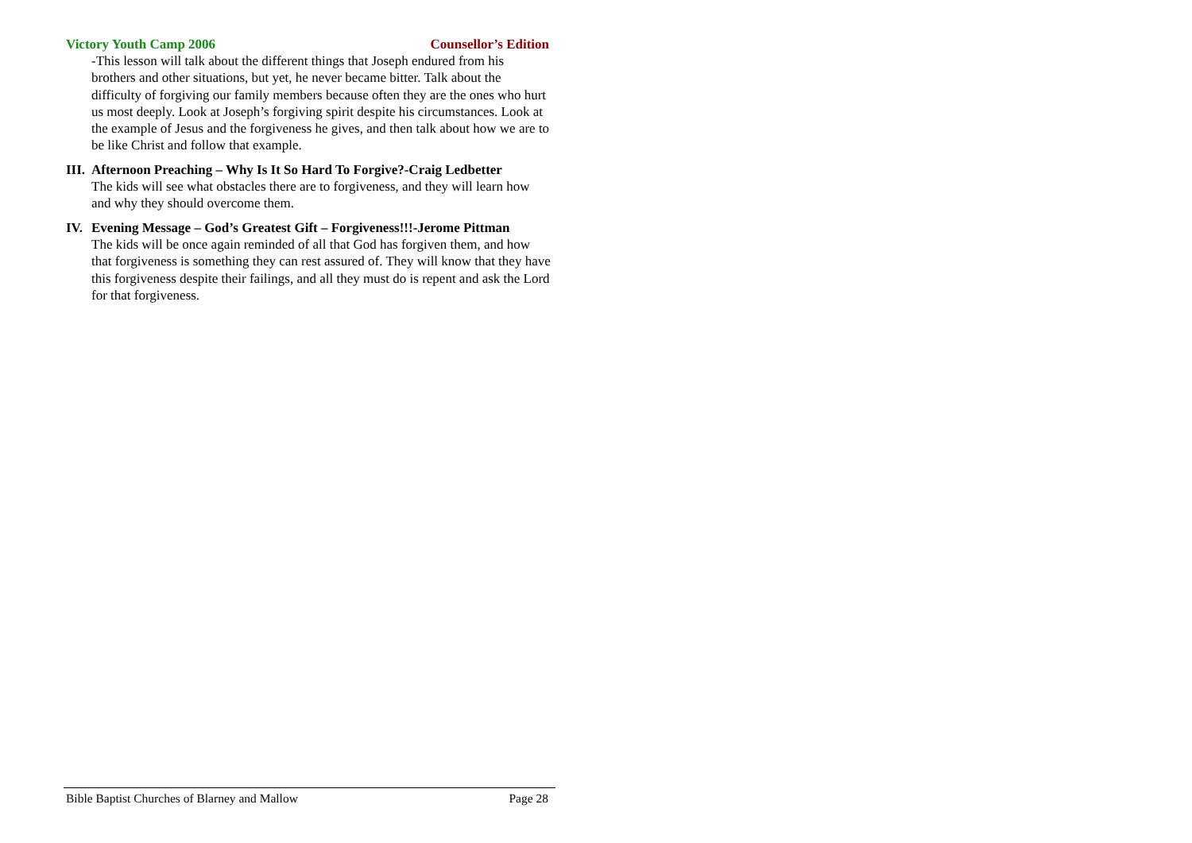Victory Youth Camp 2006 Counsellor’s Edition
-This lesson will talk about the different things that Joseph endured from his brothers and other situations, but yet, he never became bitter. Talk about the difficulty of forgiving our family members because often they are the ones who hurt us most deeply. Look at Joseph’s forgiving spirit despite his circumstances. Look at the example of Jesus and the forgiveness he gives, and then talk about how we are to be like Christ and follow that example.
III.
Afternoon Preaching – Why Is It So Hard To Forgive?-Craig Ledbetter
The kids will see what obstacles there are to forgiveness, and they will learn how and why they should overcome them.
IV. Evening Message – God’s Greatest Gift – Forgiveness!!!-Jerome Pittman
The kids will be once again reminded of all that God has forgiven them, and how that forgiveness is something they can rest assured of. They will know that they have this forgiveness despite their failings, and all they must do is repent and ask the Lord for that forgiveness.
Bible Baptist Churches of Blarney and Mallow Page 28